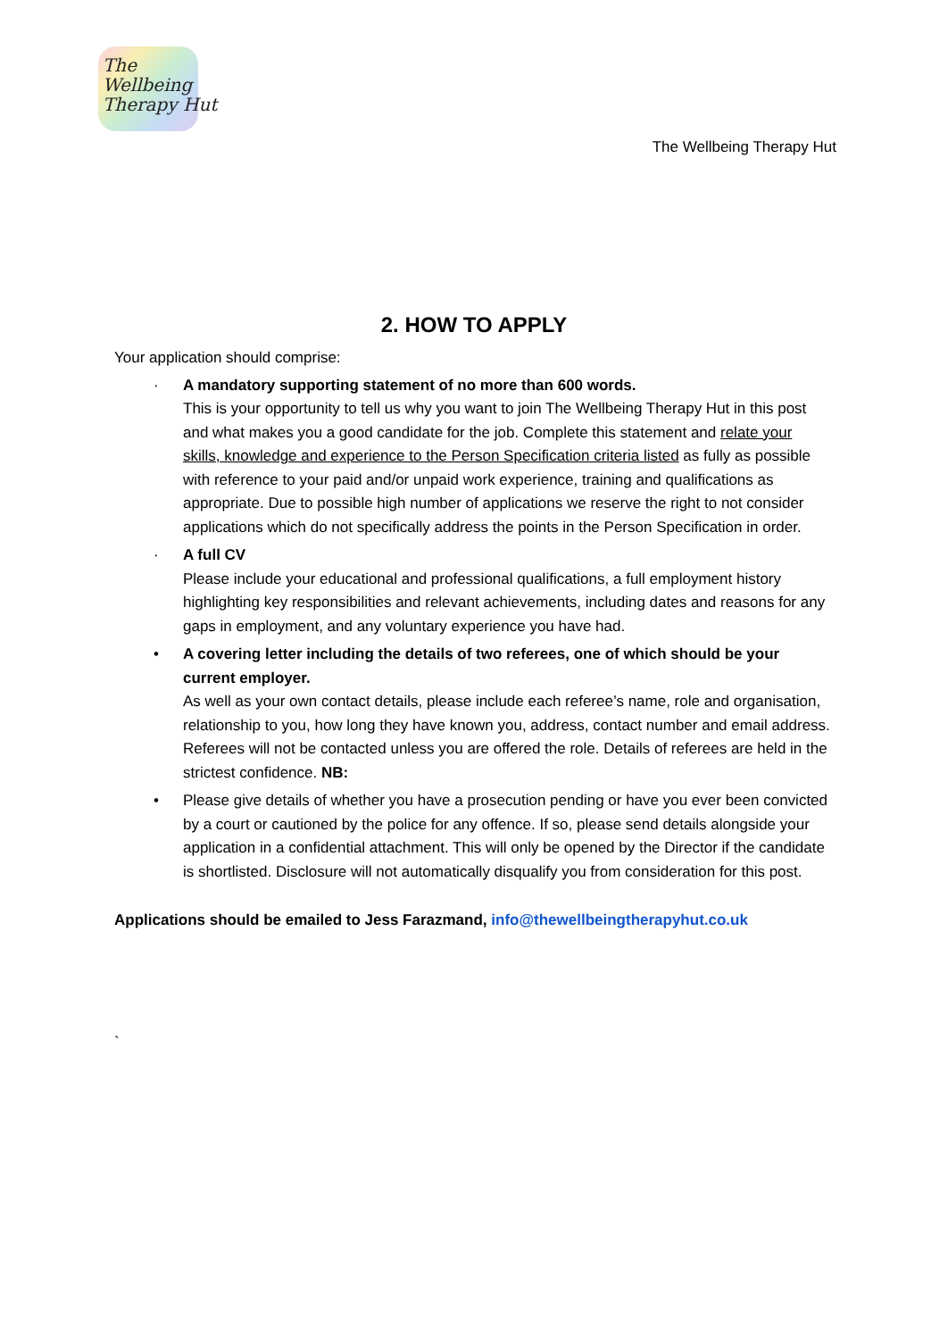The
Wellbeing
Therapy Hut
The Wellbeing Therapy Hut
2. HOW TO APPLY
Your application should comprise:
· A mandatory supporting statement of no more than 600 words.
This is your opportunity to tell us why you want to join The Wellbeing Therapy Hut in this post and what makes you a good candidate for the job. Complete this statement and relate your skills, knowledge and experience to the Person Specification criteria listed as fully as possible with reference to your paid and/or unpaid work experience, training and qualifications as appropriate. Due to possible high number of applications we reserve the right to not consider applications which do not specifically address the points in the Person Specification in order.
· A full CV
Please include your educational and professional qualifications, a full employment history highlighting key responsibilities and relevant achievements, including dates and reasons for any gaps in employment, and any voluntary experience you have had.
• A covering letter including the details of two referees, one of which should be your current employer.
As well as your own contact details, please include each referee’s name, role and organisation, relationship to you, how long they have known you, address, contact number and email address. Referees will not be contacted unless you are offered the role. Details of referees are held in the strictest confidence. NB:
• Please give details of whether you have a prosecution pending or have you ever been convicted by a court or cautioned by the police for any offence. If so, please send details alongside your application in a confidential attachment. This will only be opened by the Director if the candidate is shortlisted. Disclosure will not automatically disqualify you from consideration for this post.
Applications should be emailed to Jess Farazmand, info@thewellbeingtherapyhut.co.uk
`